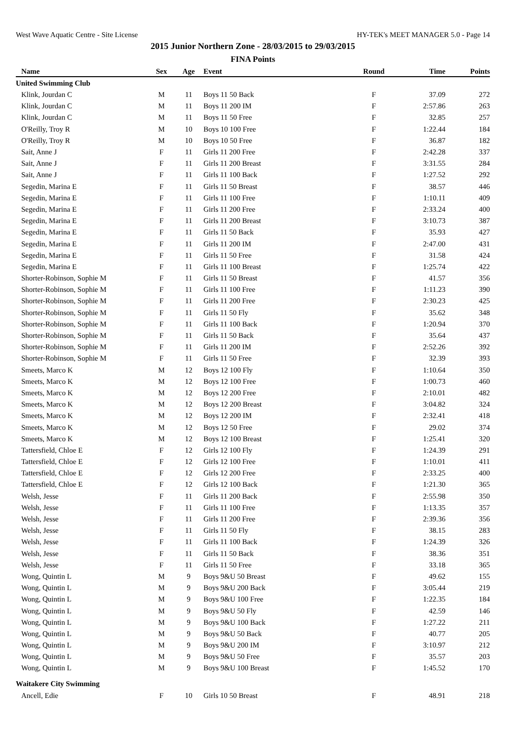West Wave Aquatic Centre - Site License HY-TEK's MEET MANAGER 5.0 - Page 14
2015 Junior Northern Zone - 28/03/2015 to 29/03/2015
FINA Points
| Name | Sex | Age | Event | Round | Time | Points |
| --- | --- | --- | --- | --- | --- | --- |
| United Swimming Club | | | | | | |
| Klink, Jourdan C | M | 11 | Boys 11 50 Back | F | 37.09 | 272 |
| Klink, Jourdan C | M | 11 | Boys 11 200 IM | F | 2:57.86 | 263 |
| Klink, Jourdan C | M | 11 | Boys 11 50 Free | F | 32.85 | 257 |
| O'Reilly, Troy R | M | 10 | Boys 10 100 Free | F | 1:22.44 | 184 |
| O'Reilly, Troy R | M | 10 | Boys 10 50 Free | F | 36.87 | 182 |
| Sait, Anne J | F | 11 | Girls 11 200 Free | F | 2:42.28 | 337 |
| Sait, Anne J | F | 11 | Girls 11 200 Breast | F | 3:31.55 | 284 |
| Sait, Anne J | F | 11 | Girls 11 100 Back | F | 1:27.52 | 292 |
| Segedin, Marina E | F | 11 | Girls 11 50 Breast | F | 38.57 | 446 |
| Segedin, Marina E | F | 11 | Girls 11 100 Free | F | 1:10.11 | 409 |
| Segedin, Marina E | F | 11 | Girls 11 200 Free | F | 2:33.24 | 400 |
| Segedin, Marina E | F | 11 | Girls 11 200 Breast | F | 3:10.73 | 387 |
| Segedin, Marina E | F | 11 | Girls 11 50 Back | F | 35.93 | 427 |
| Segedin, Marina E | F | 11 | Girls 11 200 IM | F | 2:47.00 | 431 |
| Segedin, Marina E | F | 11 | Girls 11 50 Free | F | 31.58 | 424 |
| Segedin, Marina E | F | 11 | Girls 11 100 Breast | F | 1:25.74 | 422 |
| Shorter-Robinson, Sophie M | F | 11 | Girls 11 50 Breast | F | 41.57 | 356 |
| Shorter-Robinson, Sophie M | F | 11 | Girls 11 100 Free | F | 1:11.23 | 390 |
| Shorter-Robinson, Sophie M | F | 11 | Girls 11 200 Free | F | 2:30.23 | 425 |
| Shorter-Robinson, Sophie M | F | 11 | Girls 11 50 Fly | F | 35.62 | 348 |
| Shorter-Robinson, Sophie M | F | 11 | Girls 11 100 Back | F | 1:20.94 | 370 |
| Shorter-Robinson, Sophie M | F | 11 | Girls 11 50 Back | F | 35.64 | 437 |
| Shorter-Robinson, Sophie M | F | 11 | Girls 11 200 IM | F | 2:52.26 | 392 |
| Shorter-Robinson, Sophie M | F | 11 | Girls 11 50 Free | F | 32.39 | 393 |
| Smeets, Marco K | M | 12 | Boys 12 100 Fly | F | 1:10.64 | 350 |
| Smeets, Marco K | M | 12 | Boys 12 100 Free | F | 1:00.73 | 460 |
| Smeets, Marco K | M | 12 | Boys 12 200 Free | F | 2:10.01 | 482 |
| Smeets, Marco K | M | 12 | Boys 12 200 Breast | F | 3:04.82 | 324 |
| Smeets, Marco K | M | 12 | Boys 12 200 IM | F | 2:32.41 | 418 |
| Smeets, Marco K | M | 12 | Boys 12 50 Free | F | 29.02 | 374 |
| Smeets, Marco K | M | 12 | Boys 12 100 Breast | F | 1:25.41 | 320 |
| Tattersfield, Chloe E | F | 12 | Girls 12 100 Fly | F | 1:24.39 | 291 |
| Tattersfield, Chloe E | F | 12 | Girls 12 100 Free | F | 1:10.01 | 411 |
| Tattersfield, Chloe E | F | 12 | Girls 12 200 Free | F | 2:33.25 | 400 |
| Tattersfield, Chloe E | F | 12 | Girls 12 100 Back | F | 1:21.30 | 365 |
| Welsh, Jesse | F | 11 | Girls 11 200 Back | F | 2:55.98 | 350 |
| Welsh, Jesse | F | 11 | Girls 11 100 Free | F | 1:13.35 | 357 |
| Welsh, Jesse | F | 11 | Girls 11 200 Free | F | 2:39.36 | 356 |
| Welsh, Jesse | F | 11 | Girls 11 50 Fly | F | 38.15 | 283 |
| Welsh, Jesse | F | 11 | Girls 11 100 Back | F | 1:24.39 | 326 |
| Welsh, Jesse | F | 11 | Girls 11 50 Back | F | 38.36 | 351 |
| Welsh, Jesse | F | 11 | Girls 11 50 Free | F | 33.18 | 365 |
| Wong, Quintin L | M | 9 | Boys 9&U 50 Breast | F | 49.62 | 155 |
| Wong, Quintin L | M | 9 | Boys 9&U 200 Back | F | 3:05.44 | 219 |
| Wong, Quintin L | M | 9 | Boys 9&U 100 Free | F | 1:22.35 | 184 |
| Wong, Quintin L | M | 9 | Boys 9&U 50 Fly | F | 42.59 | 146 |
| Wong, Quintin L | M | 9 | Boys 9&U 100 Back | F | 1:27.22 | 211 |
| Wong, Quintin L | M | 9 | Boys 9&U 50 Back | F | 40.77 | 205 |
| Wong, Quintin L | M | 9 | Boys 9&U 200 IM | F | 3:10.97 | 212 |
| Wong, Quintin L | M | 9 | Boys 9&U 50 Free | F | 35.57 | 203 |
| Wong, Quintin L | M | 9 | Boys 9&U 100 Breast | F | 1:45.52 | 170 |
| Waitakere City Swimming | | | | | | |
| Ancell, Edie | F | 10 | Girls 10 50 Breast | F | 48.91 | 218 |